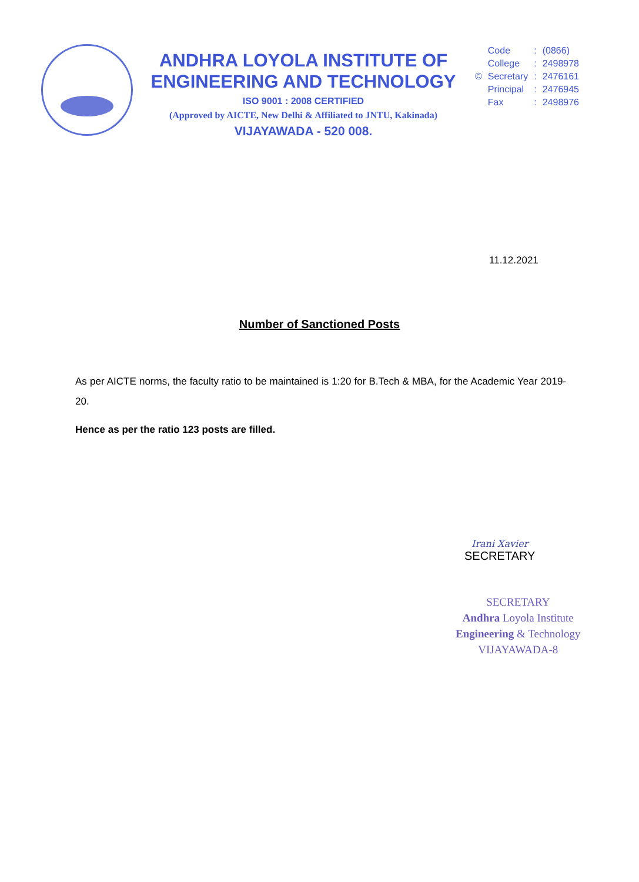ANDHRA LOYOLA INSTITUTE OF
ENGINEERING AND TECHNOLOGY
ISO 9001 : 2008 CERTIFIED
(Approved by AICTE, New Delhi & Affiliated to JNTU, Kakinada)
VIJAYAWADA - 520 008.
| | Code | : | (0866) |
| | College | : | 2498978 |
| © | Secretary | : | 2476161 |
| | Principal | : | 2476945 |
| | Fax | : | 2498976 |
11.12.2021
Number of Sanctioned Posts
As per AICTE norms, the faculty ratio to be maintained is 1:20 for B.Tech & MBA, for the Academic Year 2019-20.
Hence as per the ratio 123 posts are filled.
Irani Xavier
SECRETARY
SECRETARY
Andhra Loyola Institute
Engineering & Technology
VIJAYAWADA-8